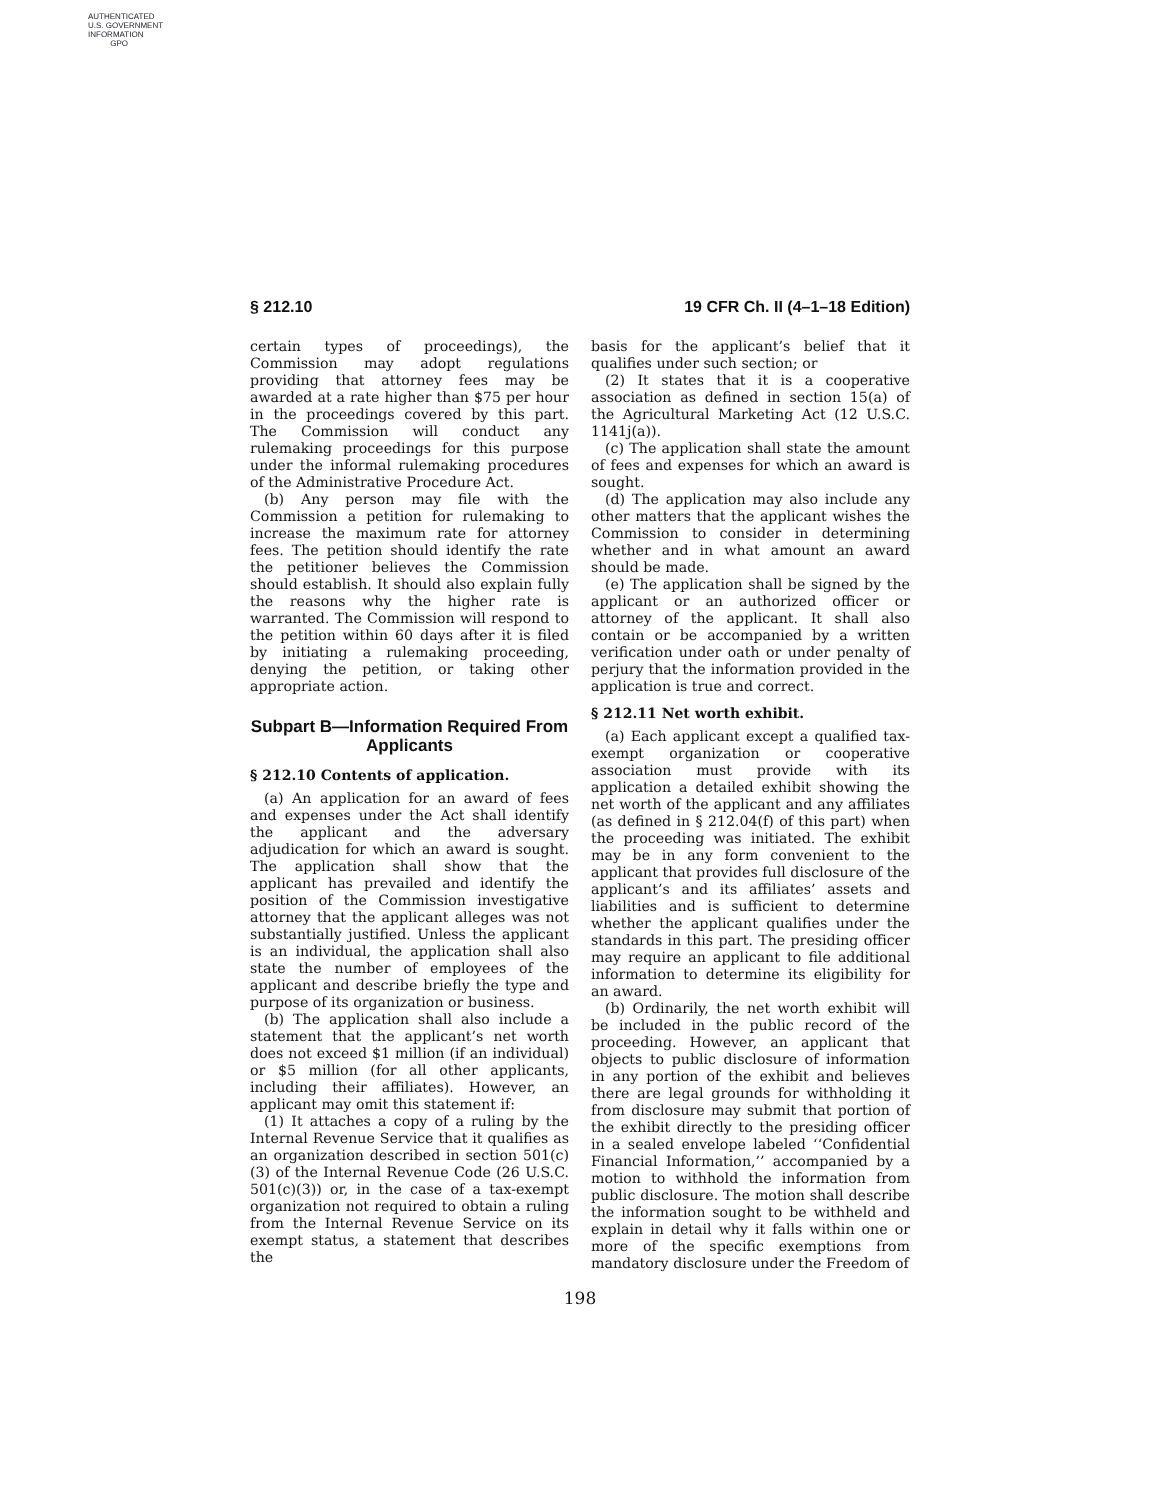AUTHENTICATED
U.S. GOVERNMENT
INFORMATION
GPO
§ 212.10 19 CFR Ch. II (4–1–18 Edition)
certain types of proceedings), the Commission may adopt regulations providing that attorney fees may be awarded at a rate higher than $75 per hour in the proceedings covered by this part. The Commission will conduct any rulemaking proceedings for this purpose under the informal rulemaking procedures of the Administrative Procedure Act.
(b) Any person may file with the Commission a petition for rulemaking to increase the maximum rate for attorney fees. The petition should identify the rate the petitioner believes the Commission should establish. It should also explain fully the reasons why the higher rate is warranted. The Commission will respond to the petition within 60 days after it is filed by initiating a rulemaking proceeding, denying the petition, or taking other appropriate action.
Subpart B—Information Required From Applicants
§ 212.10 Contents of application.
(a) An application for an award of fees and expenses under the Act shall identify the applicant and the adversary adjudication for which an award is sought. The application shall show that the applicant has prevailed and identify the position of the Commission investigative attorney that the applicant alleges was not substantially justified. Unless the applicant is an individual, the application shall also state the number of employees of the applicant and describe briefly the type and purpose of its organization or business.
(b) The application shall also include a statement that the applicant’s net worth does not exceed $1 million (if an individual) or $5 million (for all other applicants, including their affiliates). However, an applicant may omit this statement if:
(1) It attaches a copy of a ruling by the Internal Revenue Service that it qualifies as an organization described in section 501(c)(3) of the Internal Revenue Code (26 U.S.C. 501(c)(3)) or, in the case of a tax-exempt organization not required to obtain a ruling from the Internal Revenue Service on its exempt status, a statement that describes the
basis for the applicant’s belief that it qualifies under such section; or
(2) It states that it is a cooperative association as defined in section 15(a) of the Agricultural Marketing Act (12 U.S.C. 1141j(a)).
(c) The application shall state the amount of fees and expenses for which an award is sought.
(d) The application may also include any other matters that the applicant wishes the Commission to consider in determining whether and in what amount an award should be made.
(e) The application shall be signed by the applicant or an authorized officer or attorney of the applicant. It shall also contain or be accompanied by a written verification under oath or under penalty of perjury that the information provided in the application is true and correct.
§ 212.11 Net worth exhibit.
(a) Each applicant except a qualified tax-exempt organization or cooperative association must provide with its application a detailed exhibit showing the net worth of the applicant and any affiliates (as defined in § 212.04(f) of this part) when the proceeding was initiated. The exhibit may be in any form convenient to the applicant that provides full disclosure of the applicant’s and its affiliates’ assets and liabilities and is sufficient to determine whether the applicant qualifies under the standards in this part. The presiding officer may require an applicant to file additional information to determine its eligibility for an award.
(b) Ordinarily, the net worth exhibit will be included in the public record of the proceeding. However, an applicant that objects to public disclosure of information in any portion of the exhibit and believes there are legal grounds for withholding it from disclosure may submit that portion of the exhibit directly to the presiding officer in a sealed envelope labeled ‘‘Confidential Financial Information,’’ accompanied by a motion to withhold the information from public disclosure. The motion shall describe the information sought to be withheld and explain in detail why it falls within one or more of the specific exemptions from mandatory disclosure under the Freedom of
198